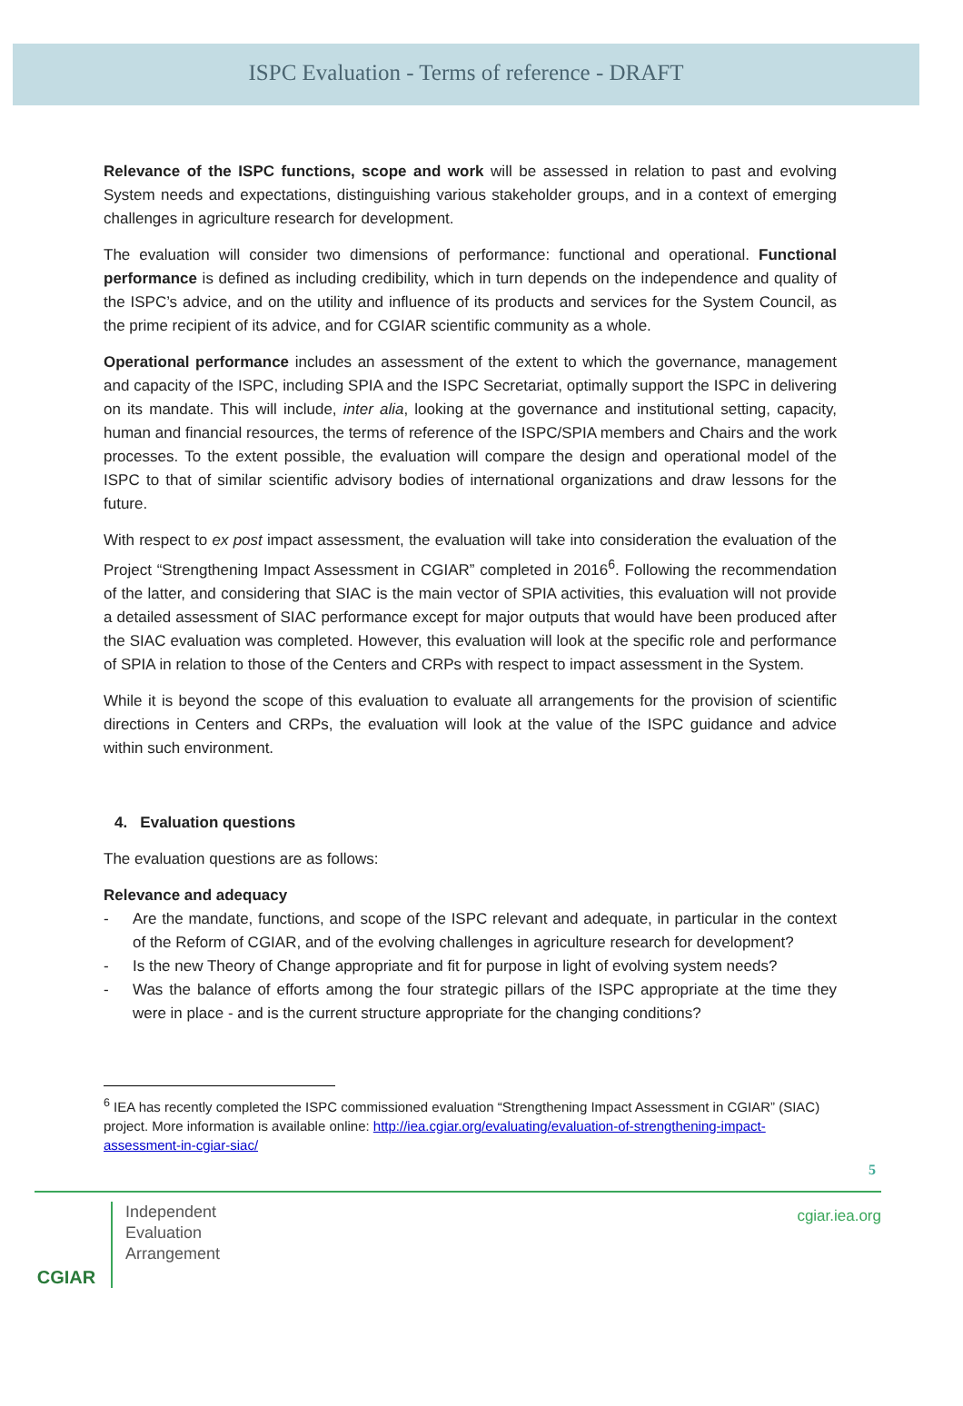ISPC Evaluation - Terms of reference - DRAFT
Relevance of the ISPC functions, scope and work will be assessed in relation to past and evolving System needs and expectations, distinguishing various stakeholder groups, and in a context of emerging challenges in agriculture research for development.
The evaluation will consider two dimensions of performance: functional and operational. Functional performance is defined as including credibility, which in turn depends on the independence and quality of the ISPC’s advice, and on the utility and influence of its products and services for the System Council, as the prime recipient of its advice, and for CGIAR scientific community as a whole.
Operational performance includes an assessment of the extent to which the governance, management and capacity of the ISPC, including SPIA and the ISPC Secretariat, optimally support the ISPC in delivering on its mandate. This will include, inter alia, looking at the governance and institutional setting, capacity, human and financial resources, the terms of reference of the ISPC/SPIA members and Chairs and the work processes. To the extent possible, the evaluation will compare the design and operational model of the ISPC to that of similar scientific advisory bodies of international organizations and draw lessons for the future.
With respect to ex post impact assessment, the evaluation will take into consideration the evaluation of the Project “Strengthening Impact Assessment in CGIAR” completed in 2016<sup>6</sup>. Following the recommendation of the latter, and considering that SIAC is the main vector of SPIA activities, this evaluation will not provide a detailed assessment of SIAC performance except for major outputs that would have been produced after the SIAC evaluation was completed. However, this evaluation will look at the specific role and performance of SPIA in relation to those of the Centers and CRPs with respect to impact assessment in the System.
While it is beyond the scope of this evaluation to evaluate all arrangements for the provision of scientific directions in Centers and CRPs, the evaluation will look at the value of the ISPC guidance and advice within such environment.
4. Evaluation questions
The evaluation questions are as follows:
Relevance and adequacy
- Are the mandate, functions, and scope of the ISPC relevant and adequate, in particular in the context of the Reform of CGIAR, and of the evolving challenges in agriculture research for development?
- Is the new Theory of Change appropriate and fit for purpose in light of evolving system needs?
- Was the balance of efforts among the four strategic pillars of the ISPC appropriate at the time they were in place - and is the current structure appropriate for the changing conditions?
<sup>6</sup> IEA has recently completed the ISPC commissioned evaluation “Strengthening Impact Assessment in CGIAR” (SIAC) project. More information is available online: http://iea.cgiar.org/evaluating/evaluation-of-strengthening-impact-assessment-in-cgiar-siac/
5
CGIAR
Independent
Evaluation
Arrangement
cgiar.iea.org